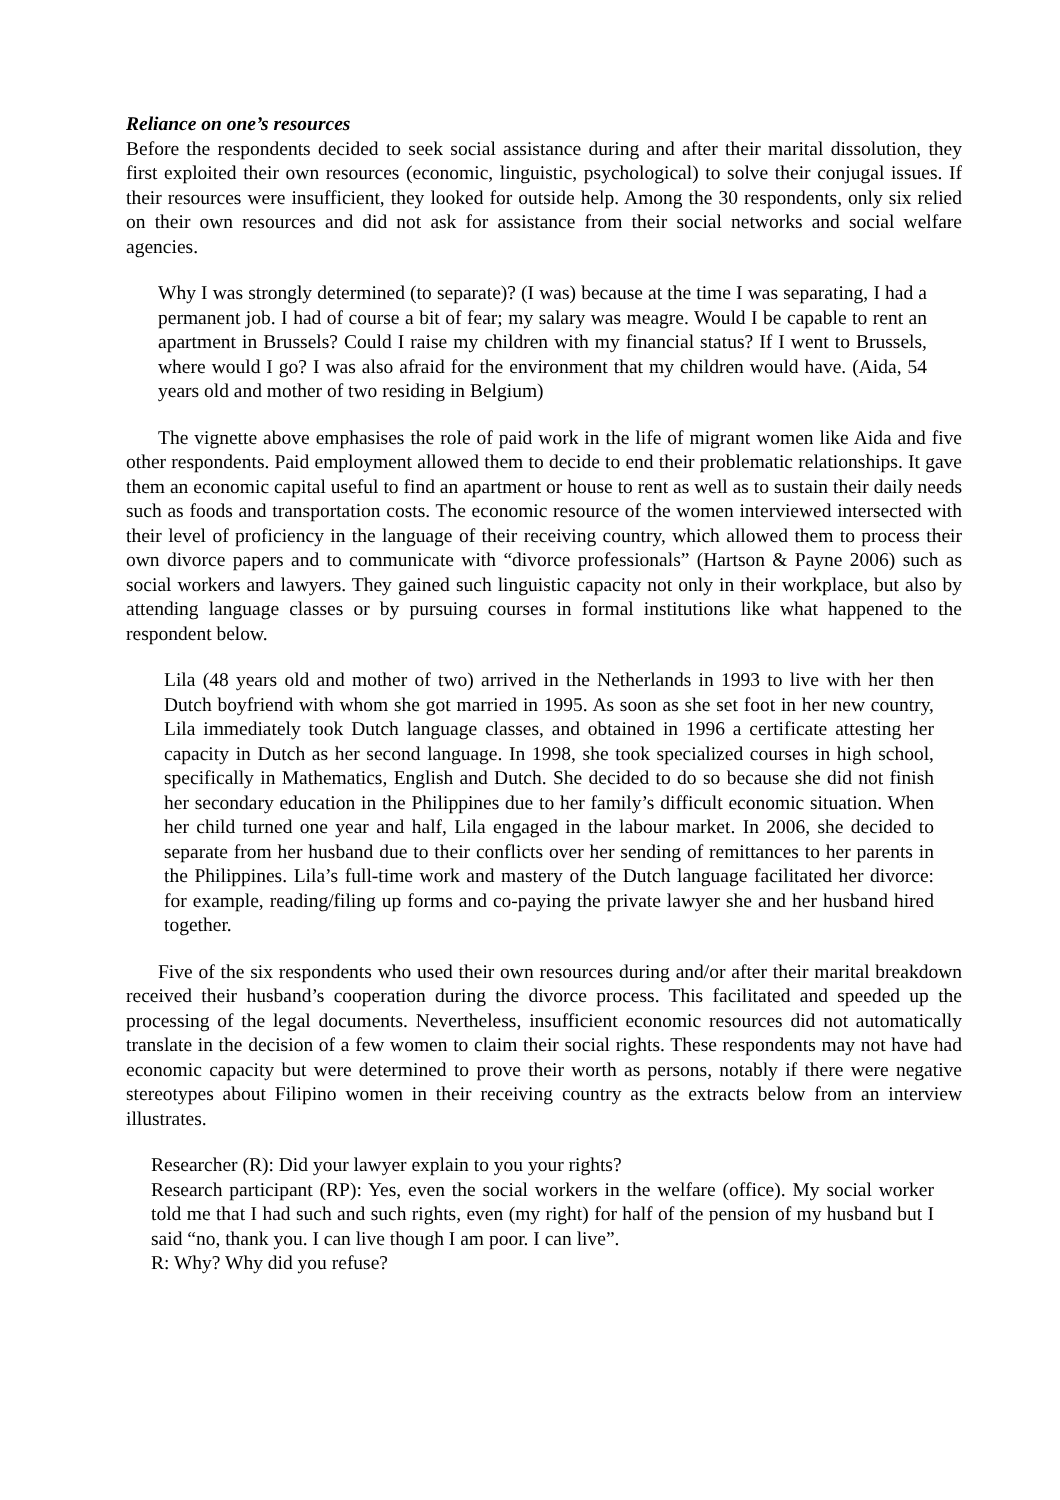Reliance on one’s resources
Before the respondents decided to seek social assistance during and after their marital dissolution, they first exploited their own resources (economic, linguistic, psychological) to solve their conjugal issues. If their resources were insufficient, they looked for outside help. Among the 30 respondents, only six relied on their own resources and did not ask for assistance from their social networks and social welfare agencies.
Why I was strongly determined (to separate)? (I was) because at the time I was separating, I had a permanent job. I had of course a bit of fear; my salary was meagre. Would I be capable to rent an apartment in Brussels? Could I raise my children with my financial status? If I went to Brussels, where would I go? I was also afraid for the environment that my children would have. (Aida, 54 years old and mother of two residing in Belgium)
The vignette above emphasises the role of paid work in the life of migrant women like Aida and five other respondents. Paid employment allowed them to decide to end their problematic relationships. It gave them an economic capital useful to find an apartment or house to rent as well as to sustain their daily needs such as foods and transportation costs. The economic resource of the women interviewed intersected with their level of proficiency in the language of their receiving country, which allowed them to process their own divorce papers and to communicate with “divorce professionals” (Hartson & Payne 2006) such as social workers and lawyers. They gained such linguistic capacity not only in their workplace, but also by attending language classes or by pursuing courses in formal institutions like what happened to the respondent below.
Lila (48 years old and mother of two) arrived in the Netherlands in 1993 to live with her then Dutch boyfriend with whom she got married in 1995. As soon as she set foot in her new country, Lila immediately took Dutch language classes, and obtained in 1996 a certificate attesting her capacity in Dutch as her second language. In 1998, she took specialized courses in high school, specifically in Mathematics, English and Dutch. She decided to do so because she did not finish her secondary education in the Philippines due to her family’s difficult economic situation. When her child turned one year and half, Lila engaged in the labour market. In 2006, she decided to separate from her husband due to their conflicts over her sending of remittances to her parents in the Philippines. Lila’s full-time work and mastery of the Dutch language facilitated her divorce: for example, reading/filing up forms and co-paying the private lawyer she and her husband hired together.
Five of the six respondents who used their own resources during and/or after their marital breakdown received their husband’s cooperation during the divorce process. This facilitated and speeded up the processing of the legal documents. Nevertheless, insufficient economic resources did not automatically translate in the decision of a few women to claim their social rights. These respondents may not have had economic capacity but were determined to prove their worth as persons, notably if there were negative stereotypes about Filipino women in their receiving country as the extracts below from an interview illustrates.
Researcher (R): Did your lawyer explain to you your rights?
Research participant (RP): Yes, even the social workers in the welfare (office). My social worker told me that I had such and such rights, even (my right) for half of the pension of my husband but I said “no, thank you. I can live though I am poor. I can live”.
R: Why? Why did you refuse?